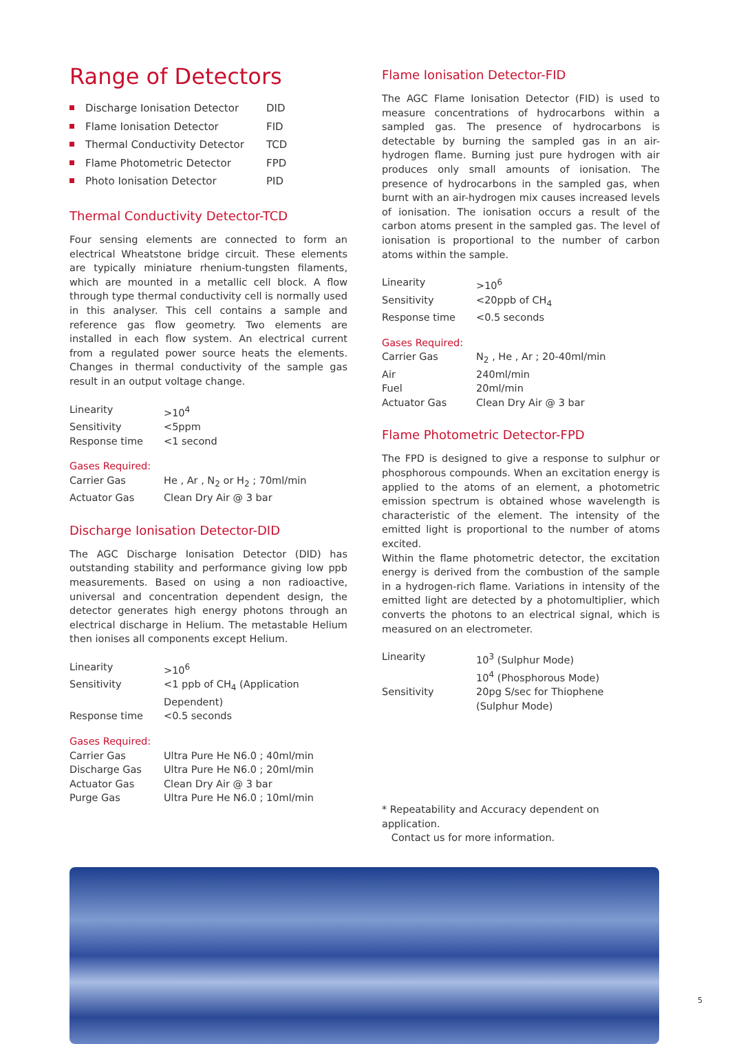Range of Detectors
Discharge Ionisation Detector DID
Flame Ionisation Detector FID
Thermal Conductivity Detector TCD
Flame Photometric Detector FPD
Photo Ionisation Detector PID
Thermal Conductivity Detector-TCD
Four sensing elements are connected to form an electrical Wheatstone bridge circuit. These elements are typically miniature rhenium-tungsten filaments, which are mounted in a metallic cell block. A flow through type thermal conductivity cell is normally used in this analyser. This cell contains a sample and reference gas flow geometry. Two elements are installed in each flow system. An electrical current from a regulated power source heats the elements. Changes in thermal conductivity of the sample gas result in an output voltage change.
| Linearity | >10<sup>4</sup> |
| Sensitivity | <5ppm |
| Response time | <1 second |
Gases Required:
| Carrier Gas | He , Ar , N<sub>2</sub> or H<sub>2</sub> ; 70ml/min |
| Actuator Gas | Clean Dry Air @ 3 bar |
Discharge Ionisation Detector-DID
The AGC Discharge Ionisation Detector (DID) has outstanding stability and performance giving low ppb measurements. Based on using a non radioactive, universal and concentration dependent design, the detector generates high energy photons through an electrical discharge in Helium. The metastable Helium then ionises all components except Helium.
| Linearity | >10<sup>6</sup> |
| Sensitivity | <1 ppb of CH<sub>4</sub> (Application Dependent) |
| Response time | <0.5 seconds |
Gases Required:
| Carrier Gas | Ultra Pure He N6.0 ; 40ml/min |
| Discharge Gas | Ultra Pure He N6.0 ; 20ml/min |
| Actuator Gas | Clean Dry Air @ 3 bar |
| Purge Gas | Ultra Pure He N6.0 ; 10ml/min |
Flame Ionisation Detector-FID
The AGC Flame Ionisation Detector (FID) is used to measure concentrations of hydrocarbons within a sampled gas. The presence of hydrocarbons is detectable by burning the sampled gas in an air-hydrogen flame. Burning just pure hydrogen with air produces only small amounts of ionisation. The presence of hydrocarbons in the sampled gas, when burnt with an air-hydrogen mix causes increased levels of ionisation. The ionisation occurs a result of the carbon atoms present in the sampled gas. The level of ionisation is proportional to the number of carbon atoms within the sample.
| Linearity | >10<sup>6</sup> |
| Sensitivity | <20ppb of CH<sub>4</sub> |
| Response time | <0.5 seconds |
Gases Required:
| Carrier Gas | N<sub>2</sub> , He , Ar ; 20-40ml/min |
| Air | 240ml/min |
| Fuel | 20ml/min |
| Actuator Gas | Clean Dry Air @ 3 bar |
Flame Photometric Detector-FPD
The FPD is designed to give a response to sulphur or phosphorous compounds. When an excitation energy is applied to the atoms of an element, a photometric emission spectrum is obtained whose wavelength is characteristic of the element. The intensity of the emitted light is proportional to the number of atoms excited.
Within the flame photometric detector, the excitation energy is derived from the combustion of the sample in a hydrogen-rich flame. Variations in intensity of the emitted light are detected by a photomultiplier, which converts the photons to an electrical signal, which is measured on an electrometer.
| Linearity | 10<sup>3</sup> (Sulphur Mode) 10<sup>4</sup> (Phosphorous Mode) |
| Sensitivity | 20pg S/sec for Thiophene (Sulphur Mode) |
* Repeatability and Accuracy dependent on application.
Contact us for more information.
5